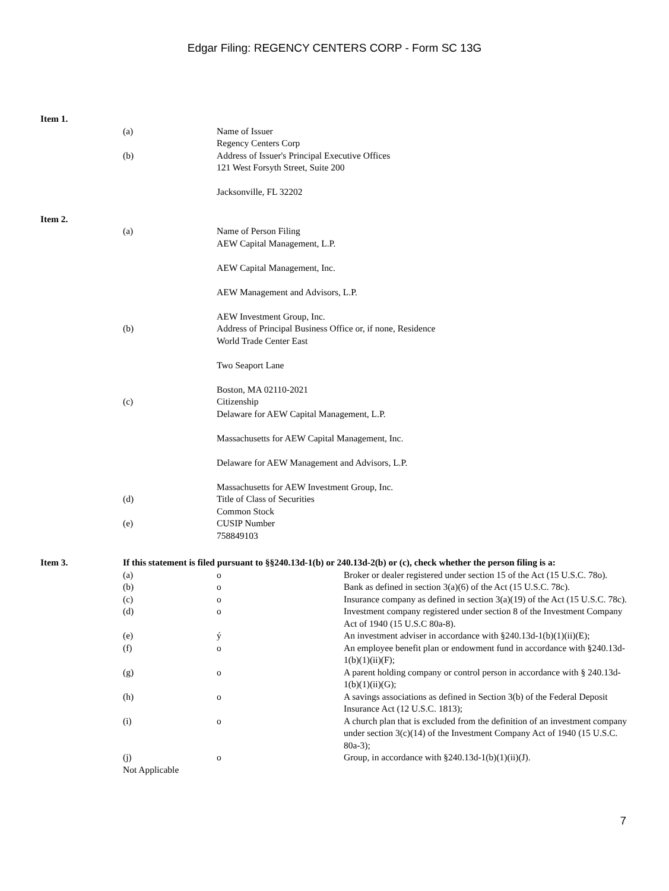Edgar Filing: REGENCY CENTERS CORP - Form SC 13G
| Item 1. | | |
| | (a) | Name of Issuer Regency Centers Corp |
| | (b) | Address of Issuer's Principal Executive Offices 121 West Forsyth Street, Suite 200 Jacksonville, FL 32202 |
| Item 2. | | |
| | (a) | Name of Person Filing AEW Capital Management, L.P. AEW Capital Management, Inc. AEW Management and Advisors, L.P. AEW Investment Group, Inc. |
| | (b) | Address of Principal Business Office or, if none, Residence World Trade Center East Two Seaport Lane Boston, MA 02110-2021 |
| | (c) | Citizenship Delaware for AEW Capital Management, L.P. Massachusetts for AEW Capital Management, Inc. Delaware for AEW Management and Advisors, L.P. Massachusetts for AEW Investment Group, Inc. |
| | (d) | Title of Class of Securities Common Stock |
| | (e) | CUSIP Number 758849103 |
| Item 3. | If this statement is filed pursuant to §§240.13d-1(b) or 240.13d-2(b) or (c), check whether the person filing is a: | | |
| | (a) | o | Broker or dealer registered under section 15 of the Act (15 U.S.C. 78o). |
| | (b) | o | Bank as defined in section 3(a)(6) of the Act (15 U.S.C. 78c). |
| | (c) | o | Insurance company as defined in section 3(a)(19) of the Act (15 U.S.C. 78c). |
| | (d) | o | Investment company registered under section 8 of the Investment Company Act of 1940 (15 U.S.C 80a-8). |
| | (e) | ý | An investment adviser in accordance with §240.13d-1(b)(1)(ii)(E); |
| | (f) | o | An employee benefit plan or endowment fund in accordance with §240.13d-1(b)(1)(ii)(F); |
| | (g) | o | A parent holding company or control person in accordance with § 240.13d-1(b)(1)(ii)(G); |
| | (h) | o | A savings associations as defined in Section 3(b) of the Federal Deposit Insurance Act (12 U.S.C. 1813); |
| | (i) | o | A church plan that is excluded from the definition of an investment company under section 3(c)(14) of the Investment Company Act of 1940 (15 U.S.C. 80a-3); |
| | (j) | o | Group, in accordance with §240.13d-1(b)(1)(ii)(J). |
| | Not Applicable | | |
7